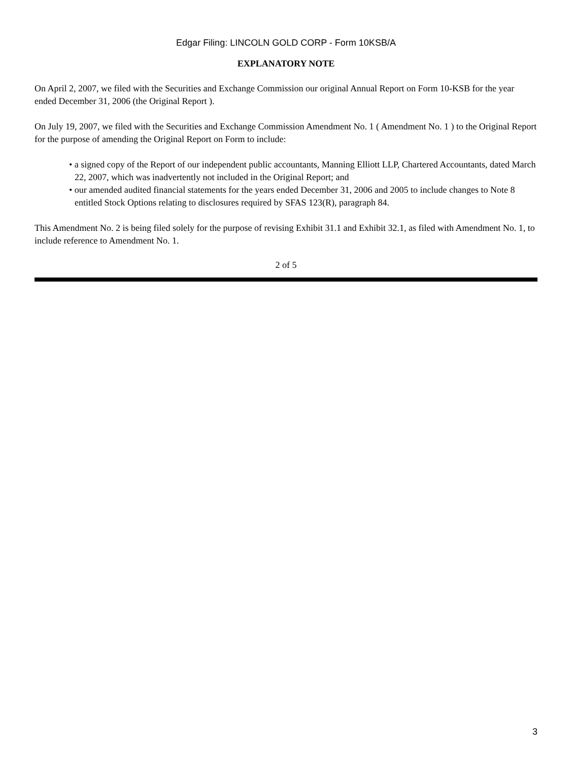Edgar Filing: LINCOLN GOLD CORP - Form 10KSB/A
EXPLANATORY NOTE
On April 2, 2007, we filed with the Securities and Exchange Commission our original Annual Report on Form 10-KSB for the year ended December 31, 2006 (the Original Report ).
On July 19, 2007, we filed with the Securities and Exchange Commission Amendment No. 1 ( Amendment No. 1 ) to the Original Report for the purpose of amending the Original Report on Form to include:
• a signed copy of the Report of our independent public accountants, Manning Elliott LLP, Chartered Accountants, dated March 22, 2007, which was inadvertently not included in the Original Report; and
• our amended audited financial statements for the years ended December 31, 2006 and 2005 to include changes to Note 8 entitled Stock Options relating to disclosures required by SFAS 123(R), paragraph 84.
This Amendment No. 2 is being filed solely for the purpose of revising Exhibit 31.1 and Exhibit 32.1, as filed with Amendment No. 1, to include reference to Amendment No. 1.
2 of 5
3